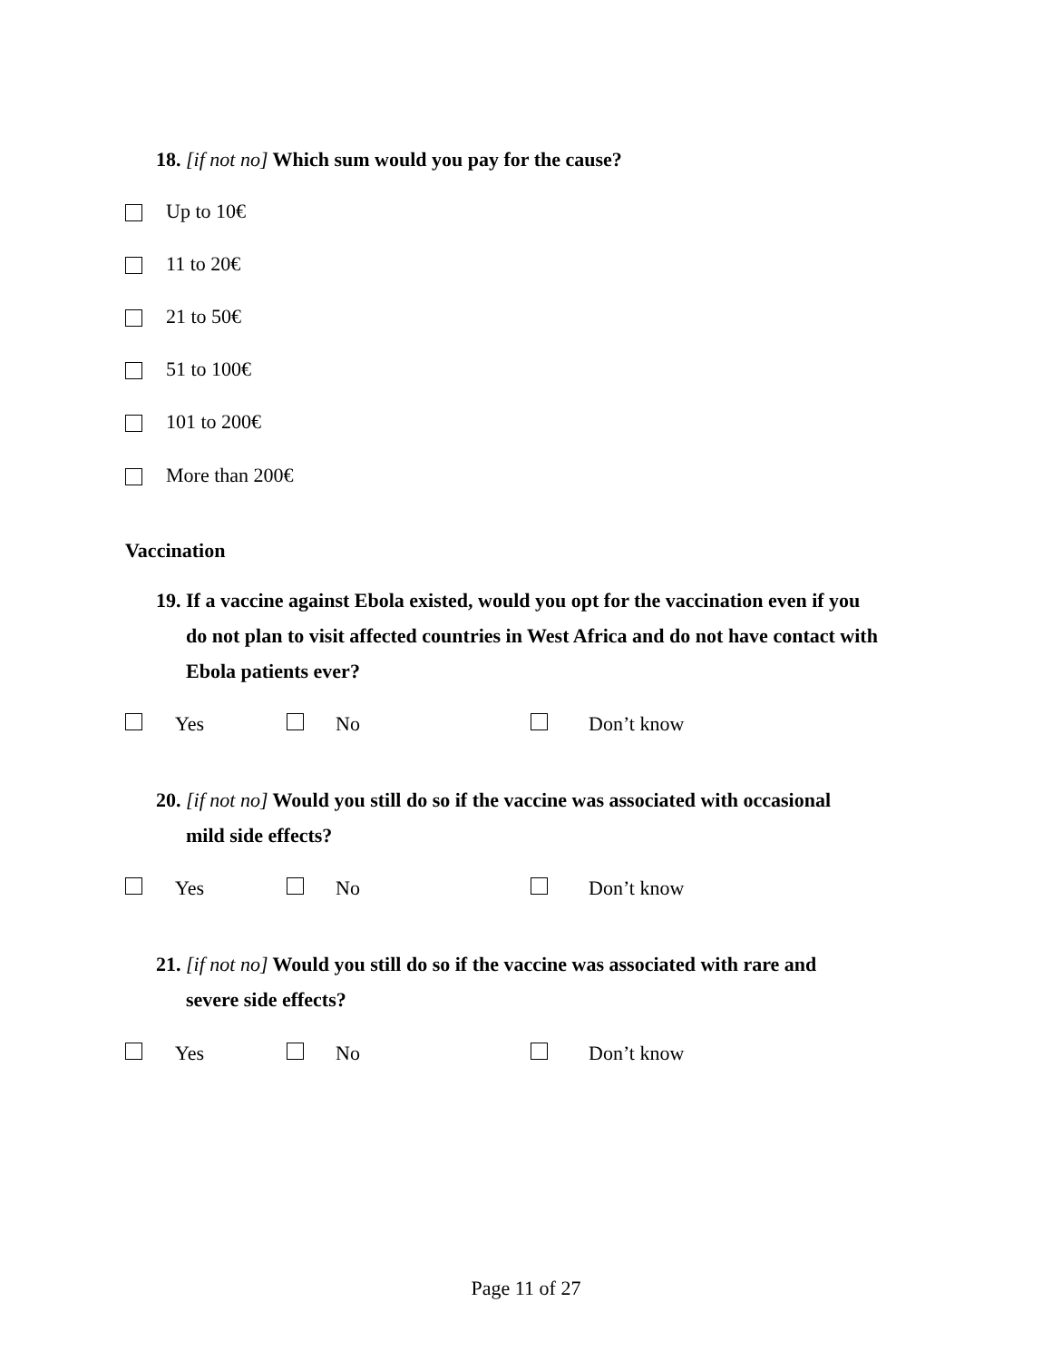18. [if not no] Which sum would you pay for the cause?
Up to 10€
11 to 20€
21 to 50€
51 to 100€
101 to 200€
More than 200€
Vaccination
19. If a vaccine against Ebola existed, would you opt for the vaccination even if you
do not plan to visit affected countries in West Africa and do not have contact with Ebola patients ever?
Yes No Don’t know
20. [if not no] Would you still do so if the vaccine was associated with occasional
mild side effects?
Yes No Don’t know
21. [if not no] Would you still do so if the vaccine was associated with rare and
severe side effects?
Yes No Don’t know
Page 11 of 27